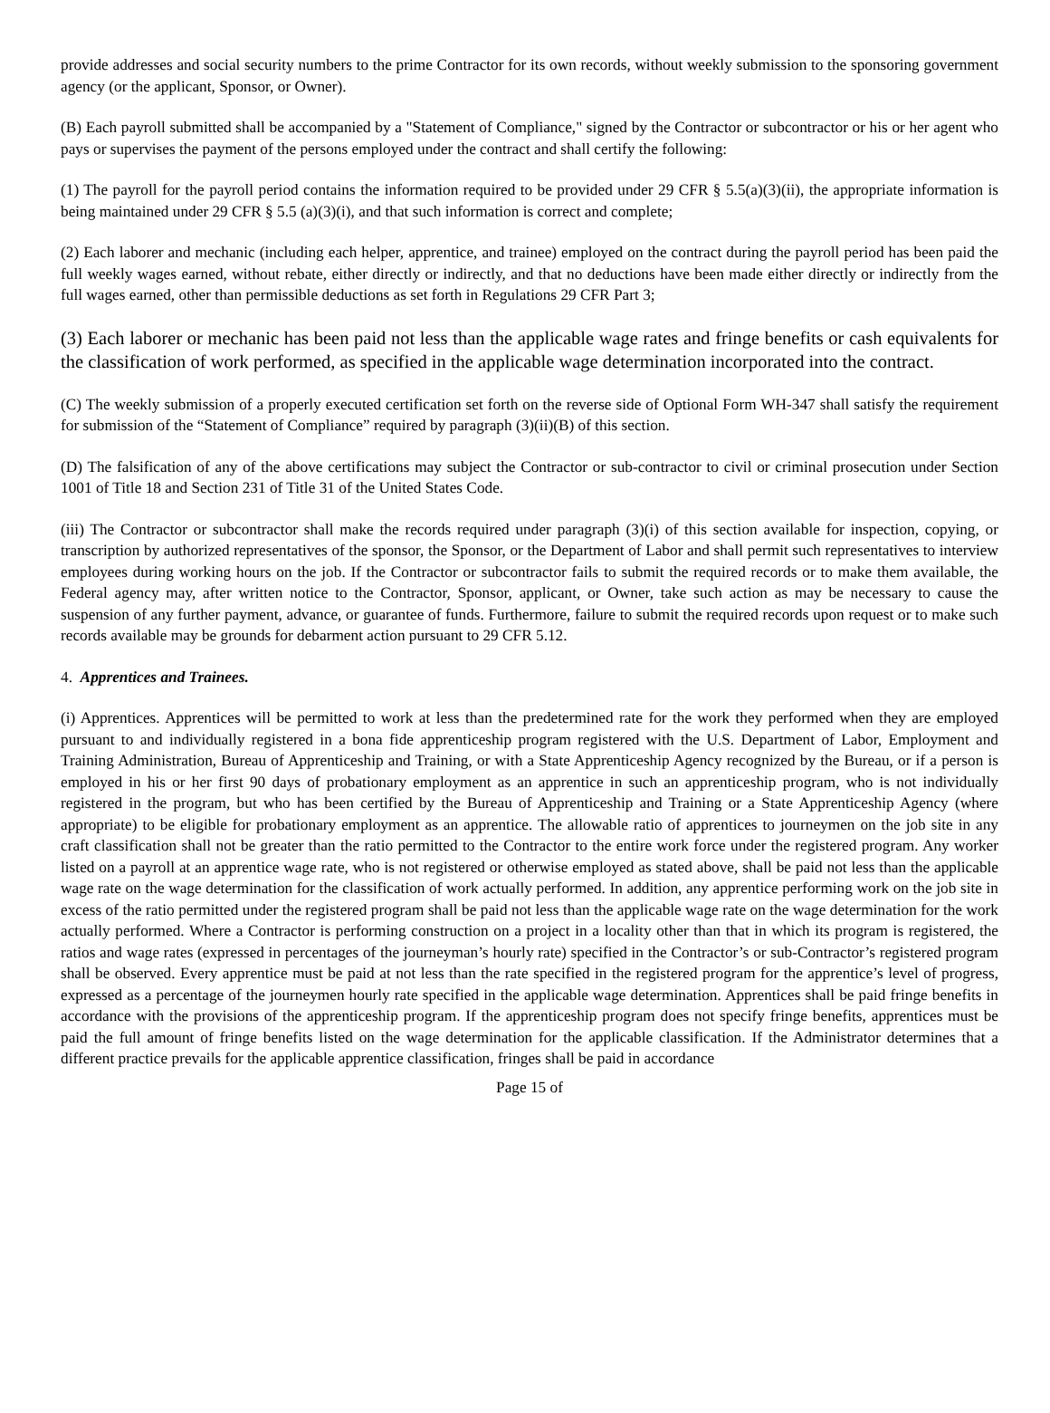provide addresses and social security numbers to the prime Contractor for its own records, without weekly submission to the sponsoring government agency (or the applicant, Sponsor, or Owner).
(B) Each payroll submitted shall be accompanied by a "Statement of Compliance," signed by the Contractor or subcontractor or his or her agent who pays or supervises the payment of the persons employed under the contract and shall certify the following:
(1) The payroll for the payroll period contains the information required to be provided under 29 CFR § 5.5(a)(3)(ii), the appropriate information is being maintained under 29 CFR § 5.5 (a)(3)(i), and that such information is correct and complete;
(2) Each laborer and mechanic (including each helper, apprentice, and trainee) employed on the contract during the payroll period has been paid the full weekly wages earned, without rebate, either directly or indirectly, and that no deductions have been made either directly or indirectly from the full wages earned, other than permissible deductions as set forth in Regulations 29 CFR Part 3;
(3) Each laborer or mechanic has been paid not less than the applicable wage rates and fringe benefits or cash equivalents for the classification of work performed, as specified in the applicable wage determination incorporated into the contract.
(C) The weekly submission of a properly executed certification set forth on the reverse side of Optional Form WH-347 shall satisfy the requirement for submission of the “Statement of Compliance” required by paragraph (3)(ii)(B) of this section.
(D) The falsification of any of the above certifications may subject the Contractor or sub-contractor to civil or criminal prosecution under Section 1001 of Title 18 and Section 231 of Title 31 of the United States Code.
(iii) The Contractor or subcontractor shall make the records required under paragraph (3)(i) of this section available for inspection, copying, or transcription by authorized representatives of the sponsor, the Sponsor, or the Department of Labor and shall permit such representatives to interview employees during working hours on the job. If the Contractor or subcontractor fails to submit the required records or to make them available, the Federal agency may, after written notice to the Contractor, Sponsor, applicant, or Owner, take such action as may be necessary to cause the suspension of any further payment, advance, or guarantee of funds. Furthermore, failure to submit the required records upon request or to make such records available may be grounds for debarment action pursuant to 29 CFR 5.12.
4. Apprentices and Trainees.
(i) Apprentices. Apprentices will be permitted to work at less than the predetermined rate for the work they performed when they are employed pursuant to and individually registered in a bona fide apprenticeship program registered with the U.S. Department of Labor, Employment and Training Administration, Bureau of Apprenticeship and Training, or with a State Apprenticeship Agency recognized by the Bureau, or if a person is employed in his or her first 90 days of probationary employment as an apprentice in such an apprenticeship program, who is not individually registered in the program, but who has been certified by the Bureau of Apprenticeship and Training or a State Apprenticeship Agency (where appropriate) to be eligible for probationary employment as an apprentice. The allowable ratio of apprentices to journeymen on the job site in any craft classification shall not be greater than the ratio permitted to the Contractor to the entire work force under the registered program. Any worker listed on a payroll at an apprentice wage rate, who is not registered or otherwise employed as stated above, shall be paid not less than the applicable wage rate on the wage determination for the classification of work actually performed. In addition, any apprentice performing work on the job site in excess of the ratio permitted under the registered program shall be paid not less than the applicable wage rate on the wage determination for the work actually performed. Where a Contractor is performing construction on a project in a locality other than that in which its program is registered, the ratios and wage rates (expressed in percentages of the journeyman’s hourly rate) specified in the Contractor’s or sub-Contractor’s registered program shall be observed. Every apprentice must be paid at not less than the rate specified in the registered program for the apprentice’s level of progress, expressed as a percentage of the journeymen hourly rate specified in the applicable wage determination. Apprentices shall be paid fringe benefits in accordance with the provisions of the apprenticeship program. If the apprenticeship program does not specify fringe benefits, apprentices must be paid the full amount of fringe benefits listed on the wage determination for the applicable classification. If the Administrator determines that a different practice prevails for the applicable apprentice classification, fringes shall be paid in accordance
Page 15 of